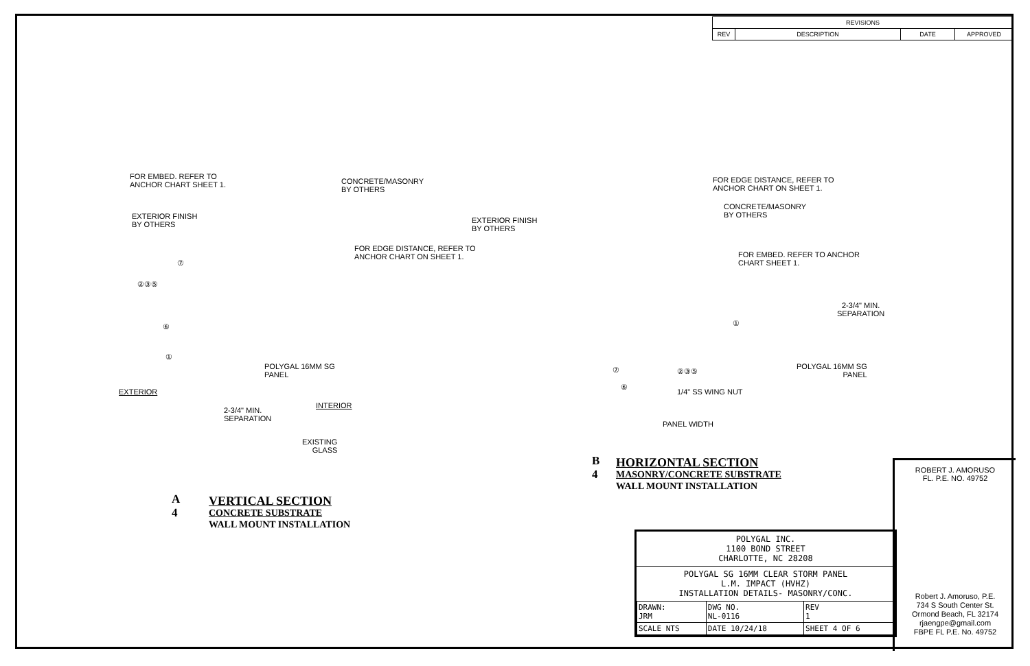| REVISIONS | | | |
| --- | --- | --- | --- |
| REV | DESCRIPTION | DATE | APPROVED |
FOR EMBED. REFER TO
ANCHOR CHART SHEET 1.
CONCRETE/MASONRY
BY OTHERS
EXTERIOR FINISH
BY OTHERS
FOR EDGE DISTANCE, REFER TO
ANCHOR CHART ON SHEET 1.
⑦
②③⑤
⑥
①
POLYGAL 16MM SG
PANEL
EXTERIOR
INTERIOR
2-3/4" MIN.
SEPARATION
EXISTING
GLASS
A
4
VERTICAL SECTION
CONCRETE SUBSTRATE
WALL MOUNT INSTALLATION
FOR EDGE DISTANCE, REFER TO
ANCHOR CHART ON SHEET 1.
CONCRETE/MASONRY
BY OTHERS
EXTERIOR FINISH
BY OTHERS
FOR EMBED. REFER TO ANCHOR
CHART SHEET 1.
2-3/4" MIN.
SEPARATION
①
POLYGAL 16MM SG
PANEL
⑦ ②③⑤
⑥
1/4" SS WING NUT
PANEL WIDTH
B
4
HORIZONTAL SECTION
MASONRY/CONCRETE SUBSTRATE
WALL MOUNT INSTALLATION
POLYGAL INC.
1100 BOND STREET
CHARLOTTE, NC 28208
POLYGAL SG 16MM CLEAR STORM PANEL
L.M. IMPACT (HVHZ)
INSTALLATION DETAILS- MASONRY/CONC.
| DRAWN: JRM | DWG NO. NL-0116 | | REV 1 |
| SCALE NTS | DATE 10/24/18 | SHEET 4 OF 6 | |
ROBERT J. AMORUSO
FL. P.E. NO. 49752
Robert J. Amoruso, P.E.
734 S South Center St.
Ormond Beach, FL 32174
rjaengpe@gmail.com
FBPE FL P.E. No. 49752